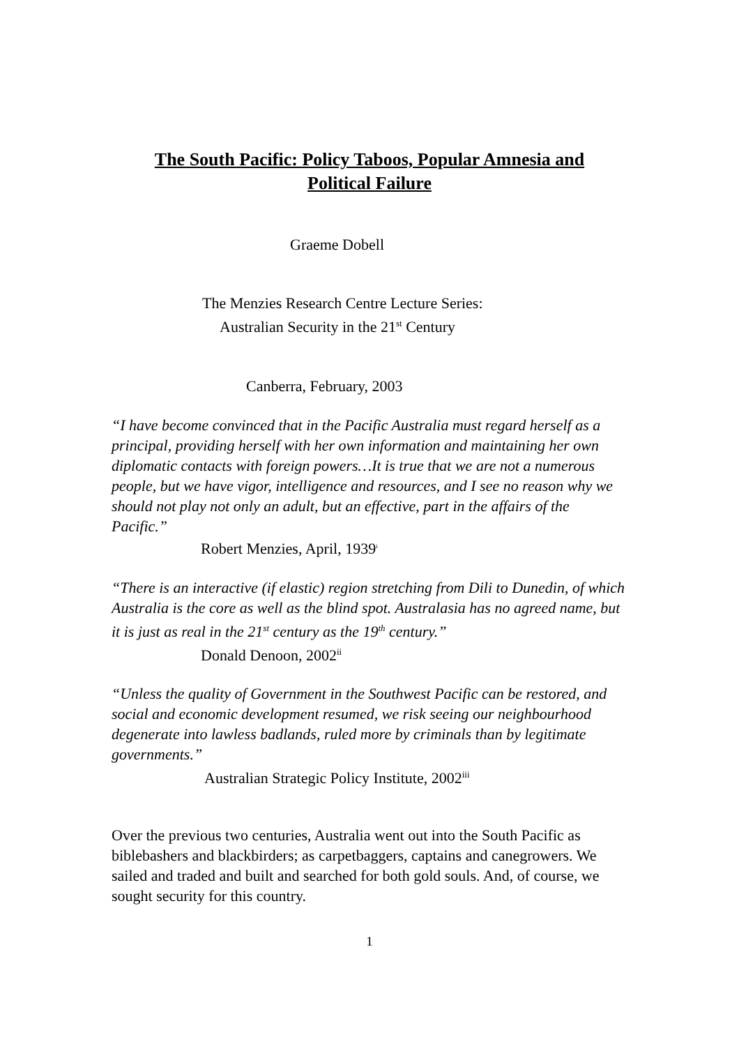The South Pacific: Policy Taboos, Popular Amnesia and
Political Failure
Graeme Dobell
The Menzies Research Centre Lecture Series:
Australian Security in the 21<sup>st</sup> Century
Canberra, February, 2003
“I have become convinced that in the Pacific Australia must regard herself as a principal, providing herself with her own information and maintaining her own diplomatic contacts with foreign powers…It is true that we are not a numerous people, but we have vigor, intelligence and resources, and I see no reason why we should not play not only an adult, but an effective, part in the affairs of the Pacific.”
Robert Menzies, April, 1939<sup>i</sup>
“There is an interactive (if elastic) region stretching from Dili to Dunedin, of which Australia is the core as well as the blind spot. Australasia has no agreed name, but it is just as real in the 21<sup>st</sup> century as the 19<sup>th</sup> century.”
Donald Denoon, 2002<sup>ii</sup>
“Unless the quality of Government in the Southwest Pacific can be restored, and social and economic development resumed, we risk seeing our neighbourhood degenerate into lawless badlands, ruled more by criminals than by legitimate governments.”
Australian Strategic Policy Institute, 2002<sup>iii</sup>
Over the previous two centuries, Australia went out into the South Pacific as biblebashers and blackbirders; as carpetbaggers, captains and canegrowers. We sailed and traded and built and searched for both gold souls. And, of course, we sought security for this country.
1